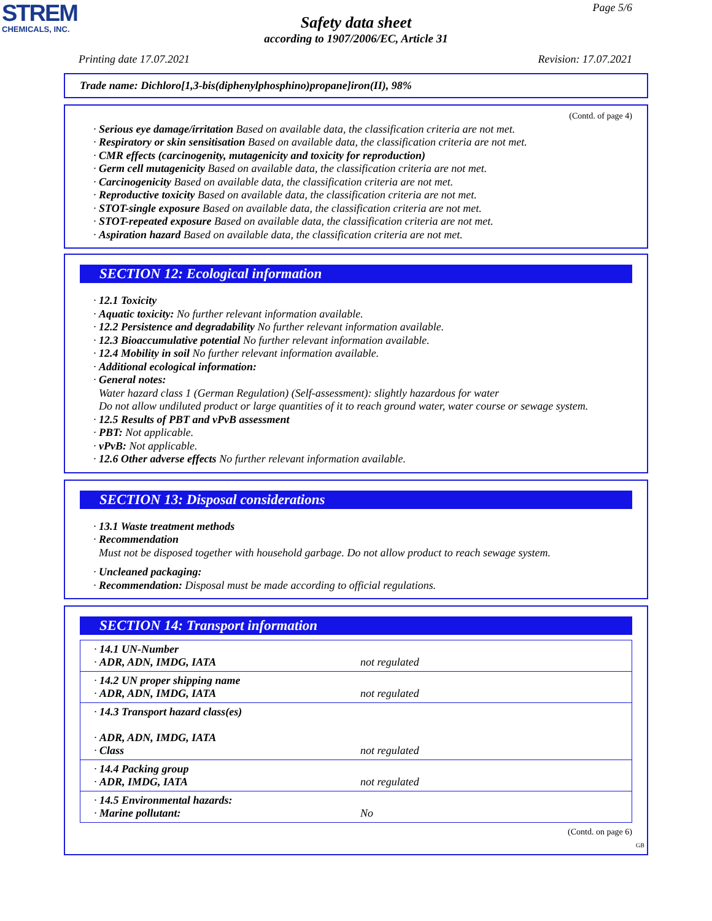STREM
CHEMICALS, INC.
Page 5/6
Safety data sheet
according to 1907/2006/EC, Article 31
Printing date 17.07.2021 Revision: 17.07.2021
Trade name: Dichloro[1,3-bis(diphenylphosphino)propane]iron(II), 98%
(Contd. of page 4)
· Serious eye damage/irritation Based on available data, the classification criteria are not met.
· Respiratory or skin sensitisation Based on available data, the classification criteria are not met.
· CMR effects (carcinogenity, mutagenicity and toxicity for reproduction)
· Germ cell mutagenicity Based on available data, the classification criteria are not met.
· Carcinogenicity Based on available data, the classification criteria are not met.
· Reproductive toxicity Based on available data, the classification criteria are not met.
· STOT-single exposure Based on available data, the classification criteria are not met.
· STOT-repeated exposure Based on available data, the classification criteria are not met.
· Aspiration hazard Based on available data, the classification criteria are not met.
SECTION 12: Ecological information
· 12.1 Toxicity
· Aquatic toxicity: No further relevant information available.
· 12.2 Persistence and degradability No further relevant information available.
· 12.3 Bioaccumulative potential No further relevant information available.
· 12.4 Mobility in soil No further relevant information available.
· Additional ecological information:
· General notes:
Water hazard class 1 (German Regulation) (Self-assessment): slightly hazardous for water
Do not allow undiluted product or large quantities of it to reach ground water, water course or sewage system.
· 12.5 Results of PBT and vPvB assessment
· PBT: Not applicable.
· vPvB: Not applicable.
· 12.6 Other adverse effects No further relevant information available.
SECTION 13: Disposal considerations
· 13.1 Waste treatment methods
· Recommendation
Must not be disposed together with household garbage. Do not allow product to reach sewage system.
· Uncleaned packaging:
· Recommendation: Disposal must be made according to official regulations.
SECTION 14: Transport information
| · 14.1 UN-Number · ADR, ADN, IMDG, IATA | not regulated |
| · 14.2 UN proper shipping name · ADR, ADN, IMDG, IATA | not regulated |
| · 14.3 Transport hazard class(es) · ADR, ADN, IMDG, IATA · Class | not regulated |
| · 14.4 Packing group · ADR, IMDG, IATA | not regulated |
| · 14.5 Environmental hazards: · Marine pollutant: | No |
(Contd. on page 6)
GB